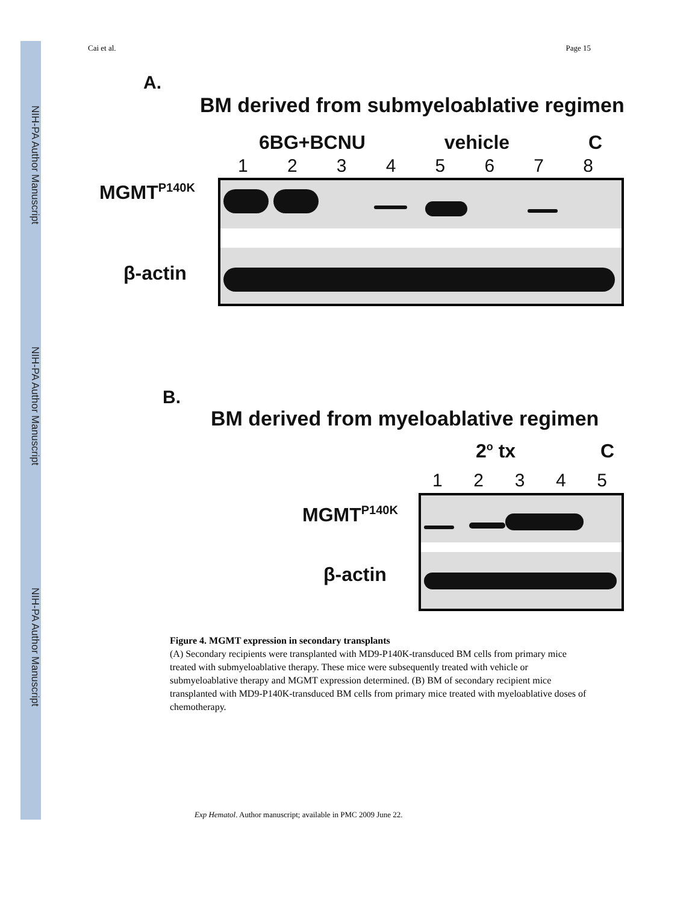NIH-PA Author Manuscript
NIH-PA Author Manuscript
NIH-PA Author Manuscript
Cai et al. Page 15
A.
BM derived from submyeloablative regimen
6BG+BCNU vehicle C
12345678
MGMT<sup>P140K</sup>
β-actin
B.
BM derived from myeloablative regimen
2<sup>o</sup> tx C
12345
MGMT<sup>P140K</sup>
β-actin
Figure 4. MGMT expression in secondary transplants
(A) Secondary recipients were transplanted with MD9-P140K-transduced BM cells from primary mice treated with submyeloablative therapy. These mice were subsequently treated with vehicle or submyeloablative therapy and MGMT expression determined. (B) BM of secondary recipient mice transplanted with MD9-P140K-transduced BM cells from primary mice treated with myeloablative doses of chemotherapy.
Exp Hematol. Author manuscript; available in PMC 2009 June 22.